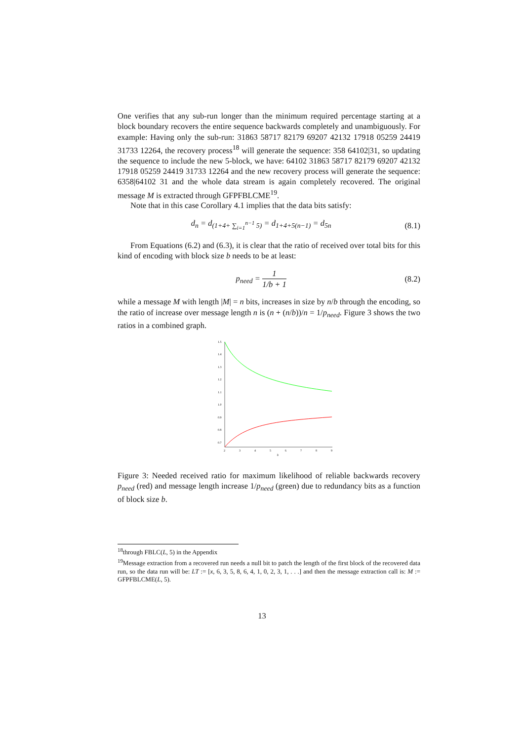One verifies that any sub-run longer than the minimum required percentage starting at a block boundary recovers the entire sequence backwards completely and unambiguously. For example: Having only the sub-run: 31863 58717 82179 69207 42132 17918 05259 24419 31733 12264, the recovery process<sup>18</sup> will generate the sequence: 358 64102|31, so updating the sequence to include the new 5-block, we have: 64102 31863 58717 82179 69207 42132 17918 05259 24419 31733 12264 and the new recovery process will generate the sequence: 6358|64102 31 and the whole data stream is again completely recovered. The original message M is extracted through GFPFBLCME<sup>19</sup>.
Note that in this case Corollary 4.1 implies that the data bits satisfy:
d<sub>n</sub> = d<sub>(1+4+ ∑<sub>i=1</sub><sup>n−1</sup> 5)</sub> = d<sub>1+4+5(n−1)</sub> = d<sub>5n</sub> (8.1)
From Equations (6.2) and (6.3), it is clear that the ratio of received over total bits for this kind of encoding with block size b needs to be at least:
p<sub>need</sub> = 1 1/b + 1 (8.2)
while a message M with length |M| = n bits, increases in size by n/b through the encoding, so the ratio of increase over message length n is (n + (n/b))/n = 1/p<sub>need</sub>. Figure 3 shows the two ratios in a combined graph.
1.5
1.4
1.3
1.2
1.1
1.0
0.9
0.8
0.7
2
3
4
5
6
7
8
9
b
Figure 3: Needed received ratio for maximum likelihood of reliable backwards recovery p<sub>need</sub> (red) and message length increase 1/p<sub>need</sub> (green) due to redundancy bits as a function of block size b.
<sup>18</sup> through FBLC(L, 5) in the Appendix
<sup>19</sup> Message extraction from a recovered run needs a null bit to patch the length of the first block of the recovered data run, so the data run will be: LT := [x, 6, 3, 5, 8, 6, 4, 1, 0, 2, 3, 1, . . .] and then the message extraction call is: M := GFPFBLCME(L, 5).
13